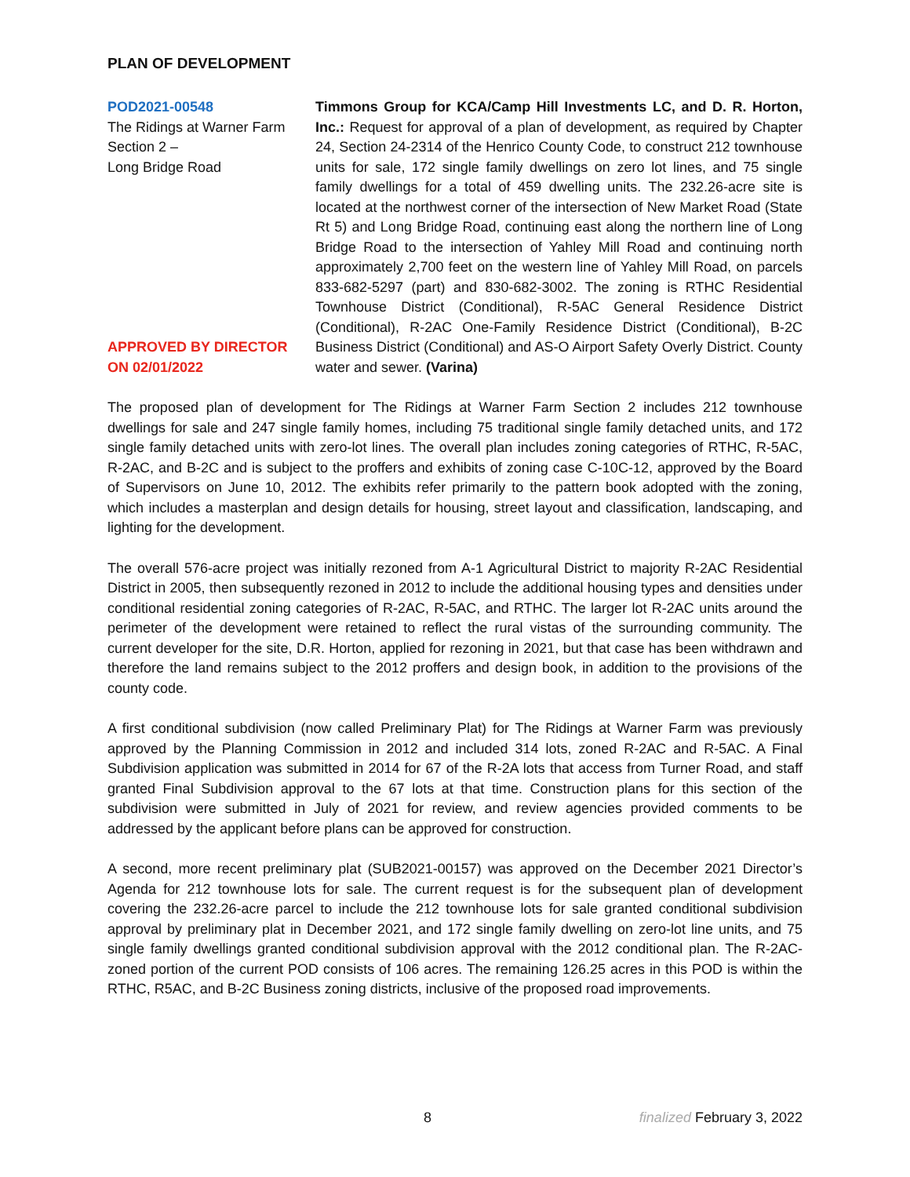PLAN OF DEVELOPMENT
POD2021-00548
The Ridings at Warner Farm
Section 2 –
Long Bridge Road
APPROVED BY DIRECTOR
ON 02/01/2022
Timmons Group for KCA/Camp Hill Investments LC, and D. R. Horton, Inc.: Request for approval of a plan of development, as required by Chapter 24, Section 24-2314 of the Henrico County Code, to construct 212 townhouse units for sale, 172 single family dwellings on zero lot lines, and 75 single family dwellings for a total of 459 dwelling units. The 232.26-acre site is located at the northwest corner of the intersection of New Market Road (State Rt 5) and Long Bridge Road, continuing east along the northern line of Long Bridge Road to the intersection of Yahley Mill Road and continuing north approximately 2,700 feet on the western line of Yahley Mill Road, on parcels 833-682-5297 (part) and 830-682-3002. The zoning is RTHC Residential Townhouse District (Conditional), R-5AC General Residence District (Conditional), R-2AC One-Family Residence District (Conditional), B-2C Business District (Conditional) and AS-O Airport Safety Overly District. County water and sewer. (Varina)
The proposed plan of development for The Ridings at Warner Farm Section 2 includes 212 townhouse dwellings for sale and 247 single family homes, including 75 traditional single family detached units, and 172 single family detached units with zero-lot lines. The overall plan includes zoning categories of RTHC, R-5AC, R-2AC, and B-2C and is subject to the proffers and exhibits of zoning case C-10C-12, approved by the Board of Supervisors on June 10, 2012. The exhibits refer primarily to the pattern book adopted with the zoning, which includes a masterplan and design details for housing, street layout and classification, landscaping, and lighting for the development.
The overall 576-acre project was initially rezoned from A-1 Agricultural District to majority R-2AC Residential District in 2005, then subsequently rezoned in 2012 to include the additional housing types and densities under conditional residential zoning categories of R-2AC, R-5AC, and RTHC. The larger lot R-2AC units around the perimeter of the development were retained to reflect the rural vistas of the surrounding community. The current developer for the site, D.R. Horton, applied for rezoning in 2021, but that case has been withdrawn and therefore the land remains subject to the 2012 proffers and design book, in addition to the provisions of the county code.
A first conditional subdivision (now called Preliminary Plat) for The Ridings at Warner Farm was previously approved by the Planning Commission in 2012 and included 314 lots, zoned R-2AC and R-5AC. A Final Subdivision application was submitted in 2014 for 67 of the R-2A lots that access from Turner Road, and staff granted Final Subdivision approval to the 67 lots at that time. Construction plans for this section of the subdivision were submitted in July of 2021 for review, and review agencies provided comments to be addressed by the applicant before plans can be approved for construction.
A second, more recent preliminary plat (SUB2021-00157) was approved on the December 2021 Director’s Agenda for 212 townhouse lots for sale. The current request is for the subsequent plan of development covering the 232.26-acre parcel to include the 212 townhouse lots for sale granted conditional subdivision approval by preliminary plat in December 2021, and 172 single family dwelling on zero-lot line units, and 75 single family dwellings granted conditional subdivision approval with the 2012 conditional plan. The R-2AC-zoned portion of the current POD consists of 106 acres. The remaining 126.25 acres in this POD is within the RTHC, R5AC, and B-2C Business zoning districts, inclusive of the proposed road improvements.
8 finalized February 3, 2022